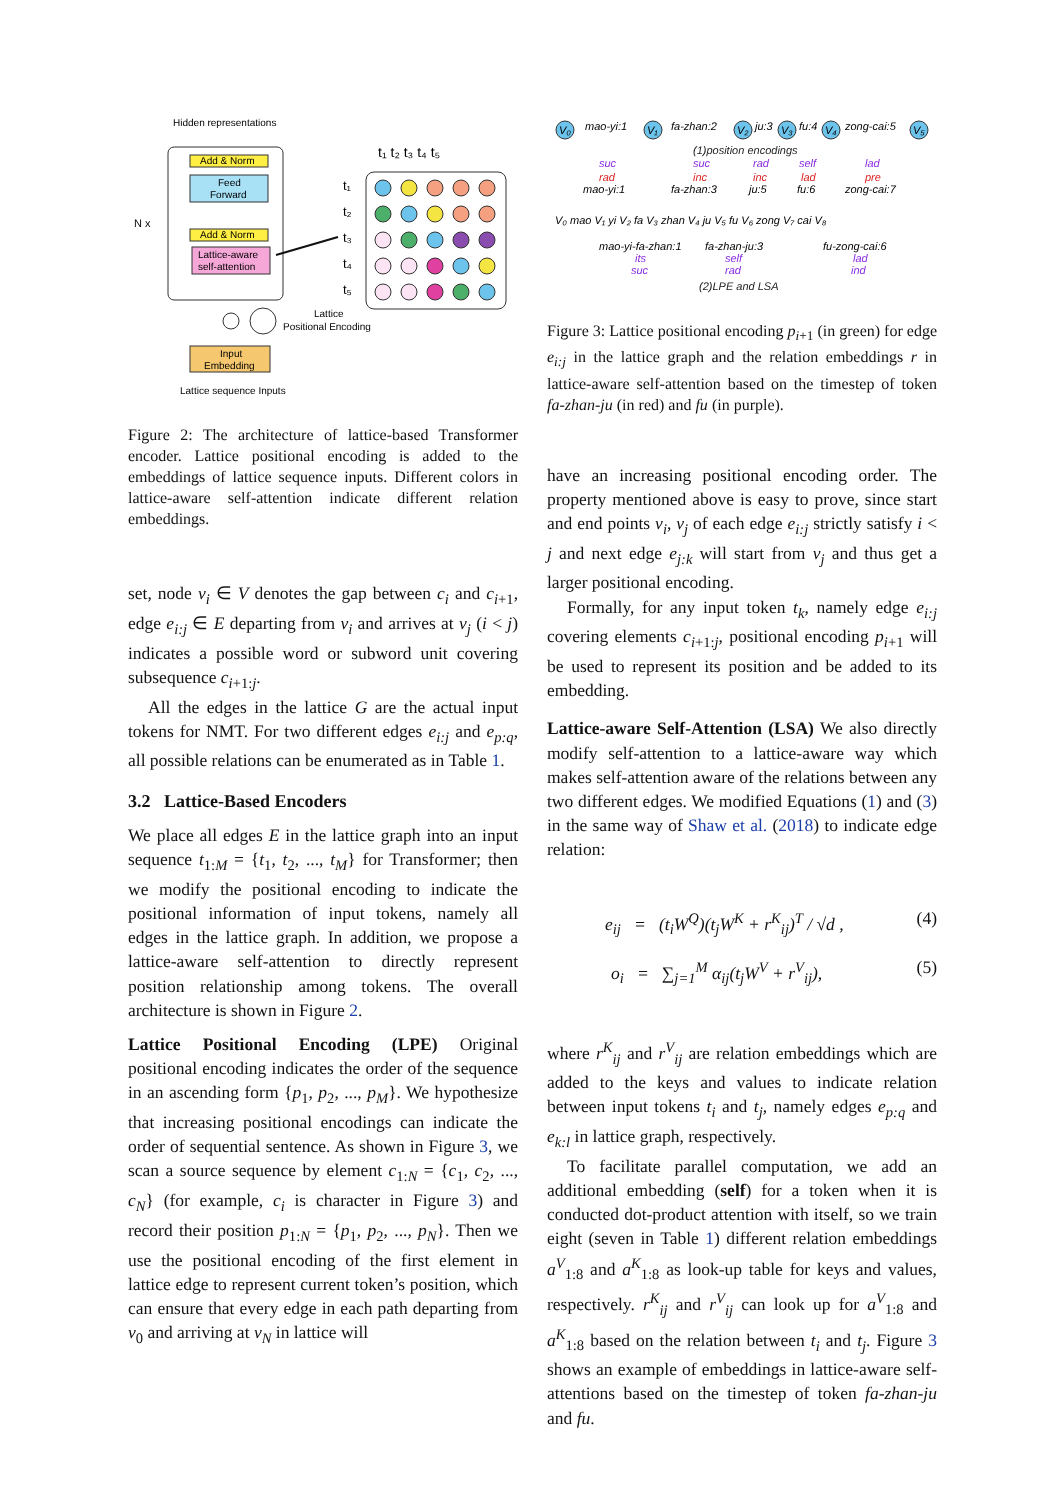Hidden representations
N x
Add & Norm
Feed
Forward
Add & Norm
Lattice-aware
self-attention
Input
Embedding
Lattice sequence Inputs
Lattice
Positional Encoding
t₁ t₂ t₃ t₄ t₅
t₁
t₂
t₃
t₄
t₅
Figure 2: The architecture of lattice-based Transformer encoder. Lattice positional encoding is added to the embeddings of lattice sequence inputs. Different colors in lattice-aware self-attention indicate different relation embeddings.
set, node v<sub>i</sub> ∈ V denotes the gap between c<sub>i</sub> and c<sub>i+1</sub>, edge e<sub>i:j</sub> ∈ E departing from v<sub>i</sub> and arrives at v<sub>j</sub> (i < j) indicates a possible word or subword unit covering subsequence c<sub>i+1:j</sub>.
All the edges in the lattice G are the actual input tokens for NMT. For two different edges e<sub>i:j</sub> and e<sub>p:q</sub>, all possible relations can be enumerated as in Table 1.
3.2 Lattice-Based Encoders
We place all edges E in the lattice graph into an input sequence t<sub>1:M</sub> = {t<sub>1</sub>, t<sub>2</sub>, ..., t<sub>M</sub>} for Transformer; then we modify the positional encoding to indicate the positional information of input tokens, namely all edges in the lattice graph. In addition, we propose a lattice-aware self-attention to directly represent position relationship among tokens. The overall architecture is shown in Figure 2.
Lattice Positional Encoding (LPE) Original positional encoding indicates the order of the sequence in an ascending form {p<sub>1</sub>, p<sub>2</sub>, ..., p<sub>M</sub>}. We hypothesize that increasing positional encodings can indicate the order of sequential sentence. As shown in Figure 3, we scan a source sequence by element c<sub>1:N</sub> = {c<sub>1</sub>, c<sub>2</sub>, ..., c<sub>N</sub>} (for example, c<sub>i</sub> is character in Figure 3) and record their position p<sub>1:N</sub> = {p<sub>1</sub>, p<sub>2</sub>, ..., p<sub>N</sub>}. Then we use the positional encoding of the first element in lattice edge to represent current token’s position, which can ensure that every edge in each path departing from v<sub>0</sub> and arriving at v<sub>N</sub> in lattice will
V₀
V₁
V₂
V₃
V₄
V₅
mao-yi:1
fa-zhan:2
ju:3
fu:4
zong-cai:5
(1)position encodings
suc
suc
rad
self
lad
rad
inc
inc
lad
pre
mao-yi:1
fa-zhan:3
ju:5
fu:6
zong-cai:7
V₀ mao V₁ yi V₂ fa V₃ zhan V₄ ju V₅ fu V₆ zong V₇ cai V₈
mao-yi-fa-zhan:1
fa-zhan-ju:3
fu-zong-cai:6
its
self
lad
suc
rad
ind
(2)LPE and LSA
Figure 3: Lattice positional encoding p<sub>i+1</sub> (in green) for edge e<sub>i:j</sub> in the lattice graph and the relation embeddings r in lattice-aware self-attention based on the timestep of token fa-zhan-ju (in red) and fu (in purple).
have an increasing positional encoding order. The property mentioned above is easy to prove, since start and end points v<sub>i</sub>, v<sub>j</sub> of each edge e<sub>i:j</sub> strictly satisfy i < j and next edge e<sub>j:k</sub> will start from v<sub>j</sub> and thus get a larger positional encoding.
Formally, for any input token t<sub>k</sub>, namely edge e<sub>i:j</sub> covering elements c<sub>i+1:j</sub>, positional encoding p<sub>i+1</sub> will be used to represent its position and be added to its embedding.
Lattice-aware Self-Attention (LSA) We also directly modify self-attention to a lattice-aware way which makes self-attention aware of the relations between any two different edges. We modified Equations (1) and (3) in the same way of Shaw et al. (2018) to indicate edge relation:
e<sub>ij</sub> = (t<sub>i</sub>W<sup>Q</sup>)(t<sub>j</sub>W<sup>K</sup> + r<sup>K</sup><sub>ij</sub>)<sup>T</sup> / √d , (4)
o<sub>i</sub> = ∑<sub>j=1</sub><sup>M</sup> α<sub>ij</sub>(t<sub>j</sub>W<sup>V</sup> + r<sup>V</sup><sub>ij</sub>), (5)
where r<sup>K</sup><sub>ij</sub> and r<sup>V</sup><sub>ij</sub> are relation embeddings which are added to the keys and values to indicate relation between input tokens t<sub>i</sub> and t<sub>j</sub>, namely edges e<sub>p:q</sub> and e<sub>k:l</sub> in lattice graph, respectively.
To facilitate parallel computation, we add an additional embedding (self) for a token when it is conducted dot-product attention with itself, so we train eight (seven in Table 1) different relation embeddings a<sup>V</sup><sub>1:8</sub> and a<sup>K</sup><sub>1:8</sub> as look-up table for keys and values, respectively. r<sup>K</sup><sub>ij</sub> and r<sup>V</sup><sub>ij</sub> can look up for a<sup>V</sup><sub>1:8</sub> and a<sup>K</sup><sub>1:8</sub> based on the relation between t<sub>i</sub> and t<sub>j</sub>. Figure 3 shows an example of embeddings in lattice-aware self-attentions based on the timestep of token fa-zhan-ju and fu.